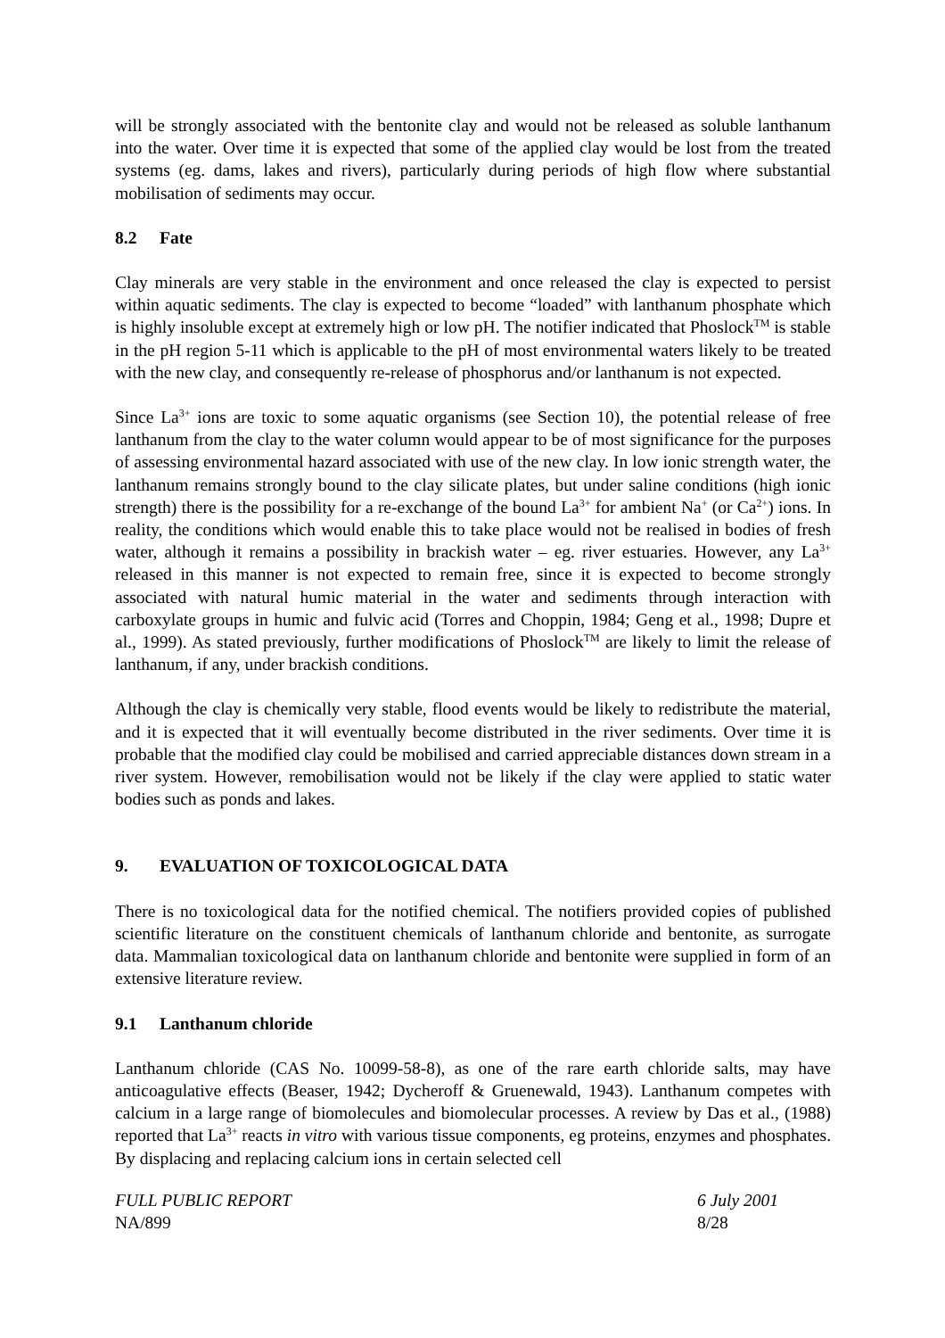will be strongly associated with the bentonite clay and would not be released as soluble lanthanum into the water. Over time it is expected that some of the applied clay would be lost from the treated systems (eg. dams, lakes and rivers), particularly during periods of high flow where substantial mobilisation of sediments may occur.
8.2 Fate
Clay minerals are very stable in the environment and once released the clay is expected to persist within aquatic sediments. The clay is expected to become “loaded” with lanthanum phosphate which is highly insoluble except at extremely high or low pH. The notifier indicated that Phoslock<sup>TM</sup> is stable in the pH region 5-11 which is applicable to the pH of most environmental waters likely to be treated with the new clay, and consequently re-release of phosphorus and/or lanthanum is not expected.
Since La<sup>3+</sup> ions are toxic to some aquatic organisms (see Section 10), the potential release of free lanthanum from the clay to the water column would appear to be of most significance for the purposes of assessing environmental hazard associated with use of the new clay. In low ionic strength water, the lanthanum remains strongly bound to the clay silicate plates, but under saline conditions (high ionic strength) there is the possibility for a re-exchange of the bound La<sup>3+</sup> for ambient Na<sup>+</sup> (or Ca<sup>2+</sup>) ions. In reality, the conditions which would enable this to take place would not be realised in bodies of fresh water, although it remains a possibility in brackish water – eg. river estuaries. However, any La<sup>3+</sup> released in this manner is not expected to remain free, since it is expected to become strongly associated with natural humic material in the water and sediments through interaction with carboxylate groups in humic and fulvic acid (Torres and Choppin, 1984; Geng et al., 1998; Dupre et al., 1999). As stated previously, further modifications of Phoslock<sup>TM</sup> are likely to limit the release of lanthanum, if any, under brackish conditions.
Although the clay is chemically very stable, flood events would be likely to redistribute the material, and it is expected that it will eventually become distributed in the river sediments. Over time it is probable that the modified clay could be mobilised and carried appreciable distances down stream in a river system. However, remobilisation would not be likely if the clay were applied to static water bodies such as ponds and lakes.
9. EVALUATION OF TOXICOLOGICAL DATA
There is no toxicological data for the notified chemical. The notifiers provided copies of published scientific literature on the constituent chemicals of lanthanum chloride and bentonite, as surrogate data. Mammalian toxicological data on lanthanum chloride and bentonite were supplied in form of an extensive literature review.
9.1 Lanthanum chloride
Lanthanum chloride (CAS No. 10099-58-8), as one of the rare earth chloride salts, may have anticoagulative effects (Beaser, 1942; Dycheroff & Gruenewald, 1943). Lanthanum competes with calcium in a large range of biomolecules and biomolecular processes. A review by Das et al., (1988) reported that La<sup>3+</sup> reacts in vitro with various tissue components, eg proteins, enzymes and phosphates. By displacing and replacing calcium ions in certain selected cell
FULL PUBLIC REPORT
NA/899
6 July 2001
8/28